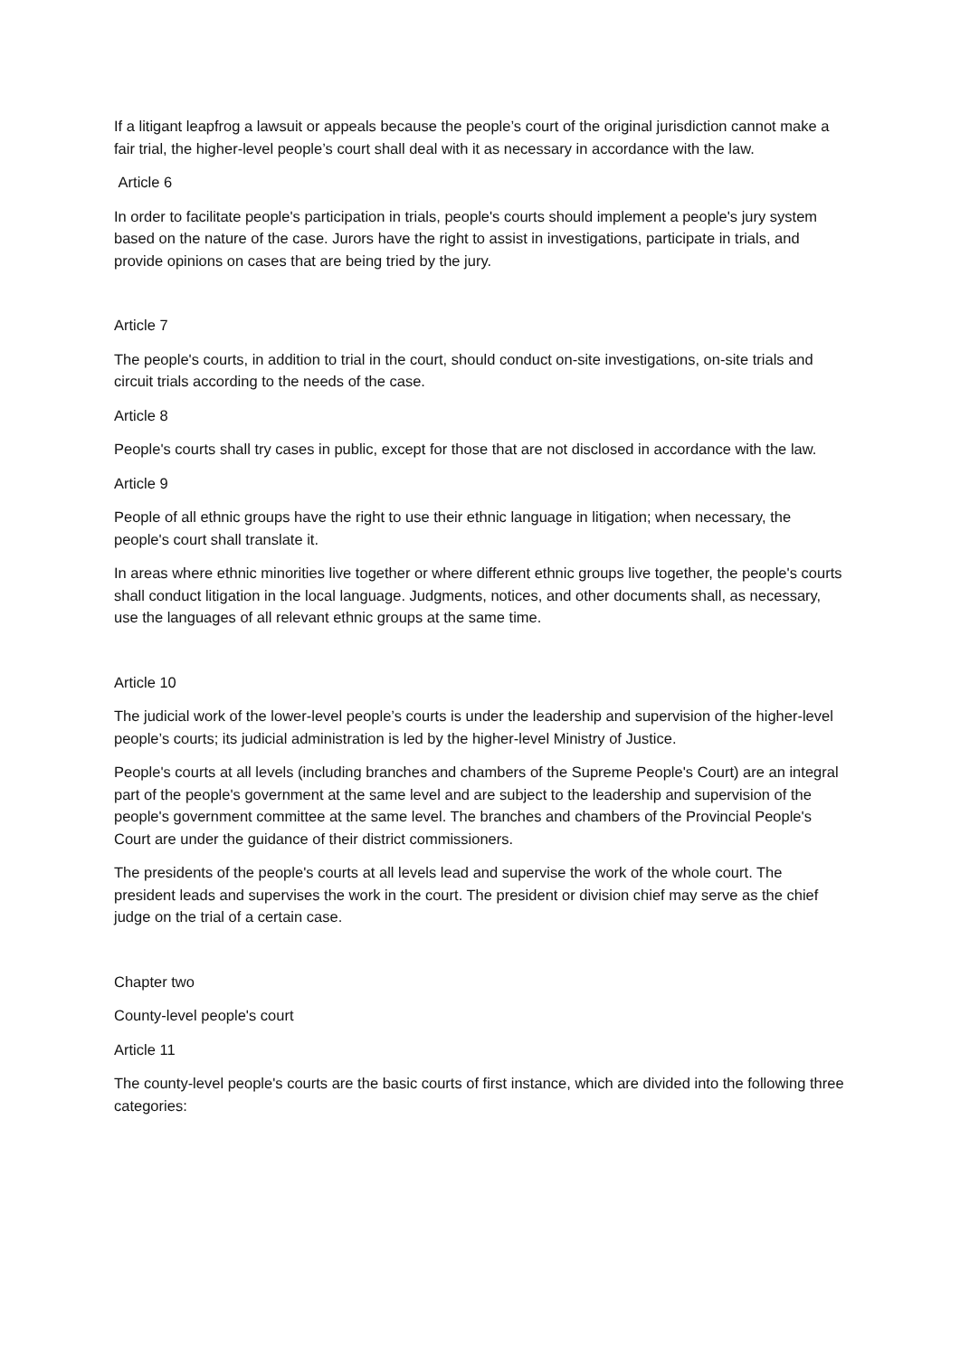If a litigant leapfrog a lawsuit or appeals because the people’s court of the original jurisdiction cannot make a fair trial, the higher-level people’s court shall deal with it as necessary in accordance with the law.
Article 6
In order to facilitate people's participation in trials, people's courts should implement a people's jury system based on the nature of the case. Jurors have the right to assist in investigations, participate in trials, and provide opinions on cases that are being tried by the jury.
Article 7
The people's courts, in addition to trial in the court, should conduct on-site investigations, on-site trials and circuit trials according to the needs of the case.
Article 8
People's courts shall try cases in public, except for those that are not disclosed in accordance with the law.
Article 9
People of all ethnic groups have the right to use their ethnic language in litigation; when necessary, the people's court shall translate it.
In areas where ethnic minorities live together or where different ethnic groups live together, the people's courts shall conduct litigation in the local language. Judgments, notices, and other documents shall, as necessary, use the languages of all relevant ethnic groups at the same time.
Article 10
The judicial work of the lower-level people’s courts is under the leadership and supervision of the higher-level people’s courts; its judicial administration is led by the higher-level Ministry of Justice.
People's courts at all levels (including branches and chambers of the Supreme People's Court) are an integral part of the people's government at the same level and are subject to the leadership and supervision of the people's government committee at the same level. The branches and chambers of the Provincial People's Court are under the guidance of their district commissioners.
The presidents of the people's courts at all levels lead and supervise the work of the whole court. The president leads and supervises the work in the court. The president or division chief may serve as the chief judge on the trial of a certain case.
Chapter two
County-level people's court
Article 11
The county-level people's courts are the basic courts of first instance, which are divided into the following three categories: